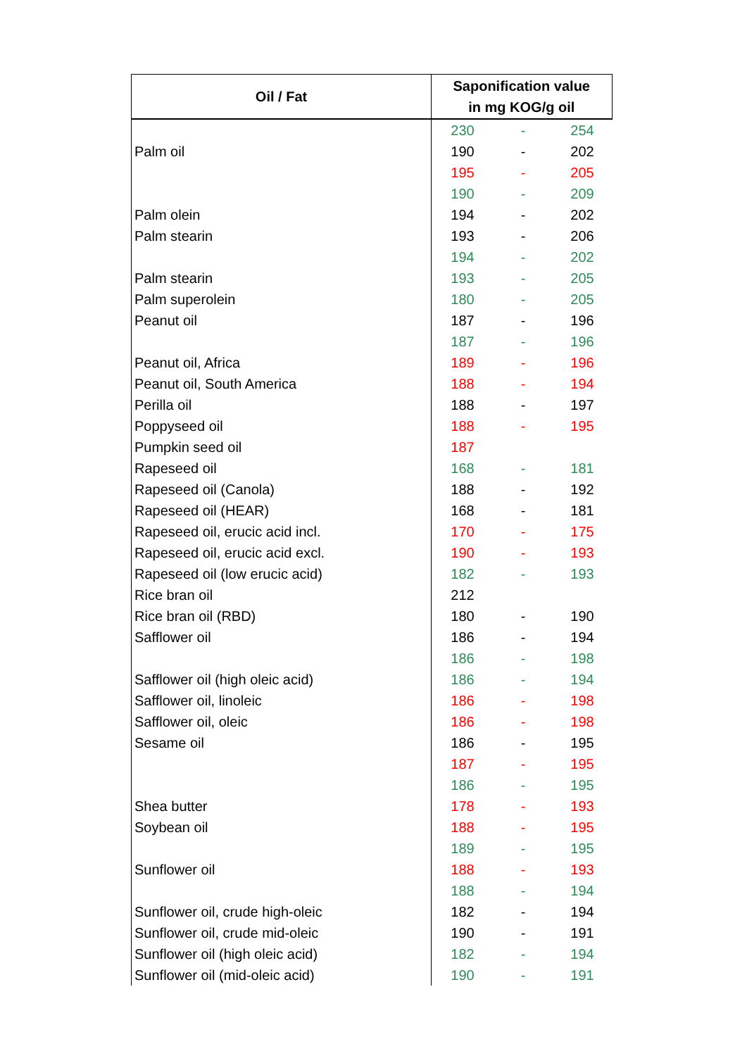| Oil / Fat | Saponification value in mg KOG/g oil | | |
| --- | --- | --- | --- |
| | 230 | - | 254 |
| Palm oil | 190 | - | 202 |
| | 195 | - | 205 |
| | 190 | - | 209 |
| Palm olein | 194 | - | 202 |
| Palm stearin | 193 | - | 206 |
| | 194 | - | 202 |
| Palm stearin | 193 | - | 205 |
| Palm superolein | 180 | - | 205 |
| Peanut oil | 187 | - | 196 |
| | 187 | - | 196 |
| Peanut oil, Africa | 189 | - | 196 |
| Peanut oil, South America | 188 | - | 194 |
| Perilla oil | 188 | - | 197 |
| Poppyseed oil | 188 | - | 195 |
| Pumpkin seed oil | 187 | | |
| Rapeseed oil | 168 | - | 181 |
| Rapeseed oil (Canola) | 188 | - | 192 |
| Rapeseed oil (HEAR) | 168 | - | 181 |
| Rapeseed oil, erucic acid incl. | 170 | - | 175 |
| Rapeseed oil, erucic acid excl. | 190 | - | 193 |
| Rapeseed oil (low erucic acid) | 182 | - | 193 |
| Rice bran oil | 212 | | |
| Rice bran oil (RBD) | 180 | - | 190 |
| Safflower oil | 186 | - | 194 |
| | 186 | - | 198 |
| Safflower oil (high oleic acid) | 186 | - | 194 |
| Safflower oil, linoleic | 186 | - | 198 |
| Safflower oil, oleic | 186 | - | 198 |
| Sesame oil | 186 | - | 195 |
| | 187 | - | 195 |
| | 186 | - | 195 |
| Shea butter | 178 | - | 193 |
| Soybean oil | 188 | - | 195 |
| | 189 | - | 195 |
| Sunflower oil | 188 | - | 193 |
| | 188 | - | 194 |
| Sunflower oil, crude high-oleic | 182 | - | 194 |
| Sunflower oil, crude mid-oleic | 190 | - | 191 |
| Sunflower oil (high oleic acid) | 182 | - | 194 |
| Sunflower oil (mid-oleic acid) | 190 | - | 191 |